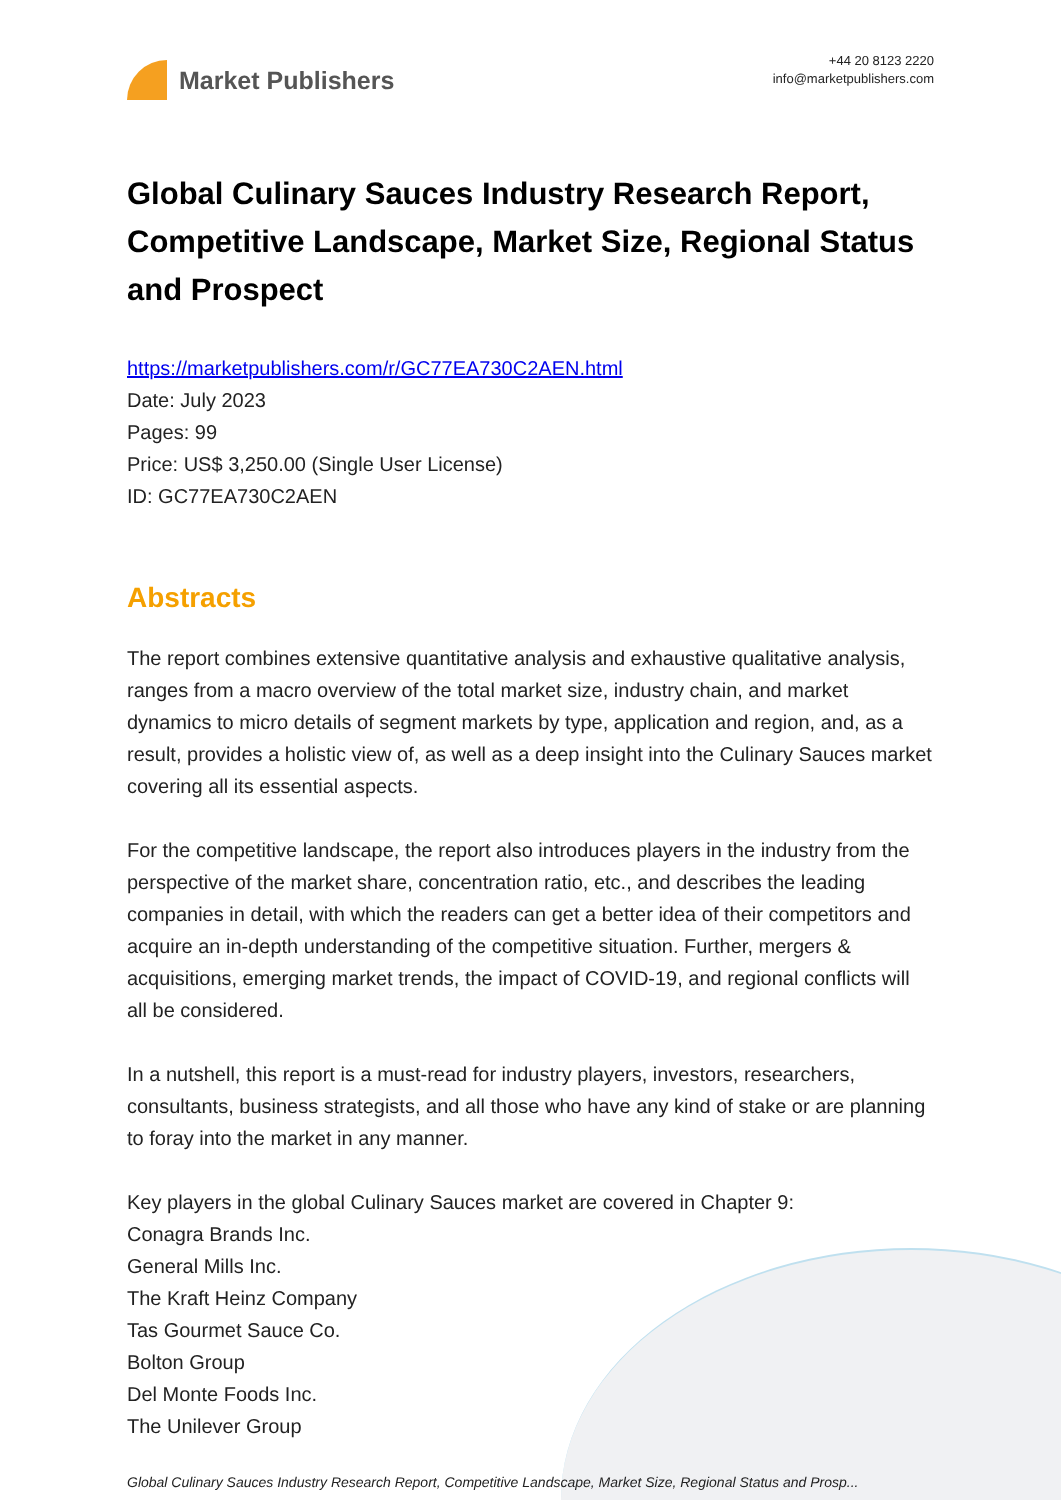Market Publishers
+44 20 8123 2220
info@marketpublishers.com
Global Culinary Sauces Industry Research Report, Competitive Landscape, Market Size, Regional Status and Prospect
https://marketpublishers.com/r/GC77EA730C2AEN.html
Date: July 2023
Pages: 99
Price: US$ 3,250.00 (Single User License)
ID: GC77EA730C2AEN
Abstracts
The report combines extensive quantitative analysis and exhaustive qualitative analysis, ranges from a macro overview of the total market size, industry chain, and market dynamics to micro details of segment markets by type, application and region, and, as a result, provides a holistic view of, as well as a deep insight into the Culinary Sauces market covering all its essential aspects.
For the competitive landscape, the report also introduces players in the industry from the perspective of the market share, concentration ratio, etc., and describes the leading companies in detail, with which the readers can get a better idea of their competitors and acquire an in-depth understanding of the competitive situation. Further, mergers & acquisitions, emerging market trends, the impact of COVID-19, and regional conflicts will all be considered.
In a nutshell, this report is a must-read for industry players, investors, researchers, consultants, business strategists, and all those who have any kind of stake or are planning to foray into the market in any manner.
Key players in the global Culinary Sauces market are covered in Chapter 9:
Conagra Brands Inc.
General Mills Inc.
The Kraft Heinz Company
Tas Gourmet Sauce Co.
Bolton Group
Del Monte Foods Inc.
The Unilever Group
Global Culinary Sauces Industry Research Report, Competitive Landscape, Market Size, Regional Status and Prosp...